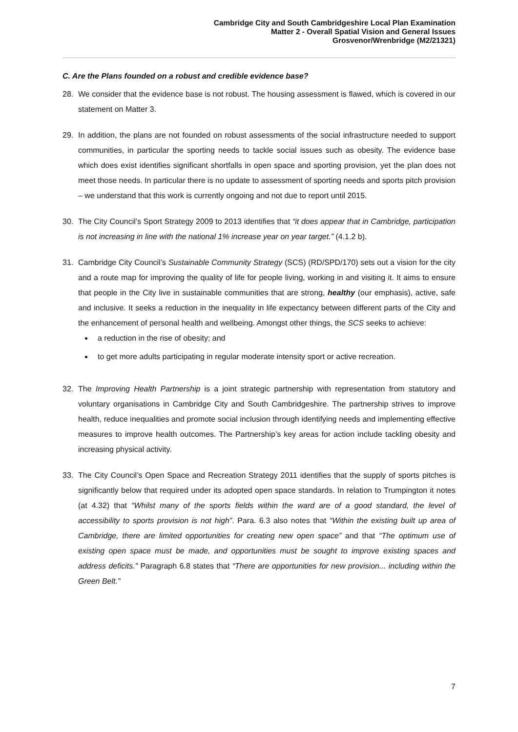Cambridge City and South Cambridgeshire Local Plan Examination
Matter 2 - Overall Spatial Vision and General Issues
Grosvenor/Wrenbridge (M2/21321)
C. Are the Plans founded on a robust and credible evidence base?
28. We consider that the evidence base is not robust. The housing assessment is flawed, which is covered in our statement on Matter 3.
29. In addition, the plans are not founded on robust assessments of the social infrastructure needed to support communities, in particular the sporting needs to tackle social issues such as obesity. The evidence base which does exist identifies significant shortfalls in open space and sporting provision, yet the plan does not meet those needs. In particular there is no update to assessment of sporting needs and sports pitch provision – we understand that this work is currently ongoing and not due to report until 2015.
30. The City Council’s Sport Strategy 2009 to 2013 identifies that “it does appear that in Cambridge, participation is not increasing in line with the national 1% increase year on year target.” (4.1.2 b).
31. Cambridge City Council’s Sustainable Community Strategy (SCS) (RD/SPD/170) sets out a vision for the city and a route map for improving the quality of life for people living, working in and visiting it. It aims to ensure that people in the City live in sustainable communities that are strong, healthy (our emphasis), active, safe and inclusive. It seeks a reduction in the inequality in life expectancy between different parts of the City and the enhancement of personal health and wellbeing. Amongst other things, the SCS seeks to achieve:
a reduction in the rise of obesity; and
to get more adults participating in regular moderate intensity sport or active recreation.
32. The Improving Health Partnership is a joint strategic partnership with representation from statutory and voluntary organisations in Cambridge City and South Cambridgeshire. The partnership strives to improve health, reduce inequalities and promote social inclusion through identifying needs and implementing effective measures to improve health outcomes. The Partnership’s key areas for action include tackling obesity and increasing physical activity.
33. The City Council’s Open Space and Recreation Strategy 2011 identifies that the supply of sports pitches is significantly below that required under its adopted open space standards. In relation to Trumpington it notes (at 4.32) that “Whilst many of the sports fields within the ward are of a good standard, the level of accessibility to sports provision is not high”. Para. 6.3 also notes that “Within the existing built up area of Cambridge, there are limited opportunities for creating new open space” and that “The optimum use of existing open space must be made, and opportunities must be sought to improve existing spaces and address deficits.” Paragraph 6.8 states that “There are opportunities for new provision... including within the Green Belt.”
7